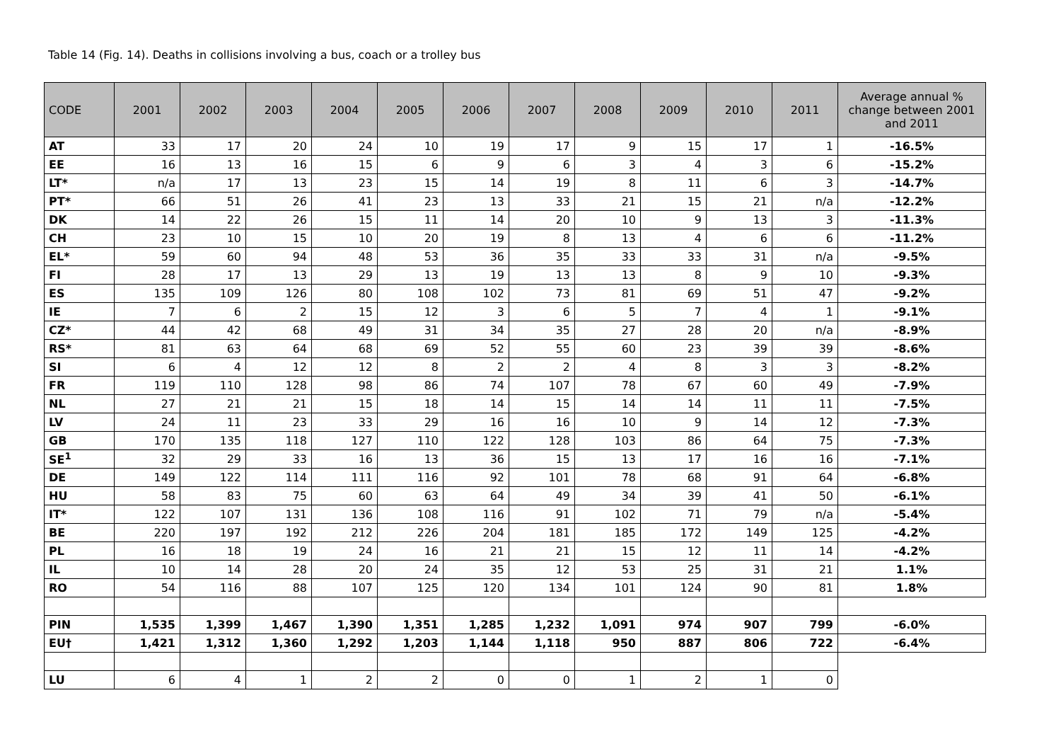Table 14 (Fig. 14). Deaths in collisions involving a bus, coach or a trolley bus
| CODE | 2001 | 2002 | 2003 | 2004 | 2005 | 2006 | 2007 | 2008 | 2009 | 2010 | 2011 | Average annual % change between 2001 and 2011 |
| --- | --- | --- | --- | --- | --- | --- | --- | --- | --- | --- | --- | --- |
| AT | 33 | 17 | 20 | 24 | 10 | 19 | 17 | 9 | 15 | 17 | 1 | -16.5% |
| EE | 16 | 13 | 16 | 15 | 6 | 9 | 6 | 3 | 4 | 3 | 6 | -15.2% |
| LT* | n/a | 17 | 13 | 23 | 15 | 14 | 19 | 8 | 11 | 6 | 3 | -14.7% |
| PT* | 66 | 51 | 26 | 41 | 23 | 13 | 33 | 21 | 15 | 21 | n/a | -12.2% |
| DK | 14 | 22 | 26 | 15 | 11 | 14 | 20 | 10 | 9 | 13 | 3 | -11.3% |
| CH | 23 | 10 | 15 | 10 | 20 | 19 | 8 | 13 | 4 | 6 | 6 | -11.2% |
| EL* | 59 | 60 | 94 | 48 | 53 | 36 | 35 | 33 | 33 | 31 | n/a | -9.5% |
| FI | 28 | 17 | 13 | 29 | 13 | 19 | 13 | 13 | 8 | 9 | 10 | -9.3% |
| ES | 135 | 109 | 126 | 80 | 108 | 102 | 73 | 81 | 69 | 51 | 47 | -9.2% |
| IE | 7 | 6 | 2 | 15 | 12 | 3 | 6 | 5 | 7 | 4 | 1 | -9.1% |
| CZ* | 44 | 42 | 68 | 49 | 31 | 34 | 35 | 27 | 28 | 20 | n/a | -8.9% |
| RS* | 81 | 63 | 64 | 68 | 69 | 52 | 55 | 60 | 23 | 39 | 39 | -8.6% |
| SI | 6 | 4 | 12 | 12 | 8 | 2 | 2 | 4 | 8 | 3 | 3 | -8.2% |
| FR | 119 | 110 | 128 | 98 | 86 | 74 | 107 | 78 | 67 | 60 | 49 | -7.9% |
| NL | 27 | 21 | 21 | 15 | 18 | 14 | 15 | 14 | 14 | 11 | 11 | -7.5% |
| LV | 24 | 11 | 23 | 33 | 29 | 16 | 16 | 10 | 9 | 14 | 12 | -7.3% |
| GB | 170 | 135 | 118 | 127 | 110 | 122 | 128 | 103 | 86 | 64 | 75 | -7.3% |
| SE<sup>1</sup> | 32 | 29 | 33 | 16 | 13 | 36 | 15 | 13 | 17 | 16 | 16 | -7.1% |
| DE | 149 | 122 | 114 | 111 | 116 | 92 | 101 | 78 | 68 | 91 | 64 | -6.8% |
| HU | 58 | 83 | 75 | 60 | 63 | 64 | 49 | 34 | 39 | 41 | 50 | -6.1% |
| IT* | 122 | 107 | 131 | 136 | 108 | 116 | 91 | 102 | 71 | 79 | n/a | -5.4% |
| BE | 220 | 197 | 192 | 212 | 226 | 204 | 181 | 185 | 172 | 149 | 125 | -4.2% |
| PL | 16 | 18 | 19 | 24 | 16 | 21 | 21 | 15 | 12 | 11 | 14 | -4.2% |
| IL | 10 | 14 | 28 | 20 | 24 | 35 | 12 | 53 | 25 | 31 | 21 | 1.1% |
| RO | 54 | 116 | 88 | 107 | 125 | 120 | 134 | 101 | 124 | 90 | 81 | 1.8% |
| PIN | 1,535 | 1,399 | 1,467 | 1,390 | 1,351 | 1,285 | 1,232 | 1,091 | 974 | 907 | 799 | -6.0% |
| EU† | 1,421 | 1,312 | 1,360 | 1,292 | 1,203 | 1,144 | 1,118 | 950 | 887 | 806 | 722 | -6.4% |
| LU | 6 | 4 | 1 | 2 | 2 | 0 | 0 | 1 | 2 | 1 | 0 | |